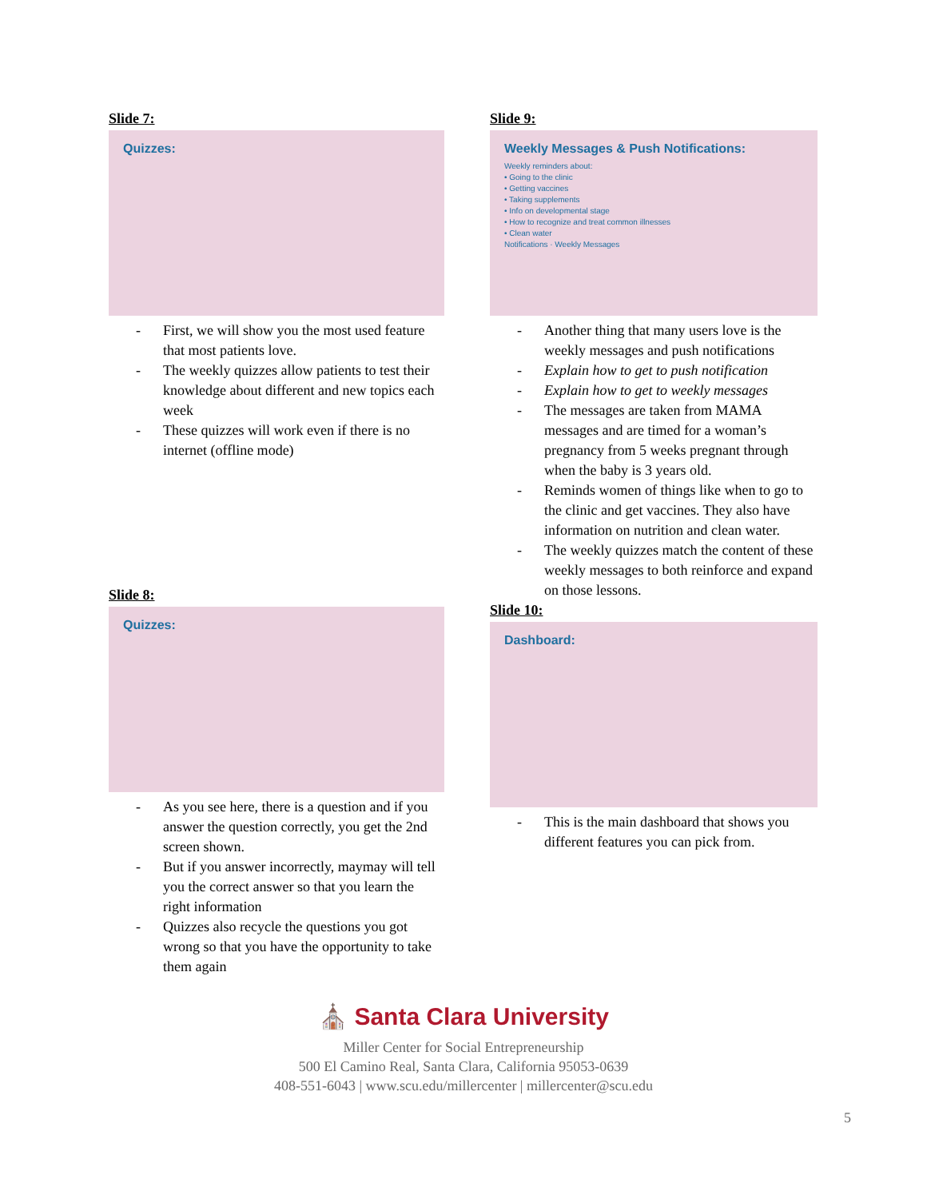Slide 7:
Quizzes:
- First, we will show you the most used feature that most patients love.
- The weekly quizzes allow patients to test their knowledge about different and new topics each week
- These quizzes will work even if there is no internet (offline mode)
Slide 8:
Quizzes:
- As you see here, there is a question and if you answer the question correctly, you get the 2nd screen shown.
- But if you answer incorrectly, maymay will tell you the correct answer so that you learn the right information
- Quizzes also recycle the questions you got wrong so that you have the opportunity to take them again
Slide 9:
Weekly Messages & Push Notifications:
Weekly reminders about:
• Going to the clinic
• Getting vaccines
• Taking supplements
• Info on developmental stage
• How to recognize and treat common illnesses
• Clean water
Notifications · Weekly Messages
- Another thing that many users love is the weekly messages and push notifications
- Explain how to get to push notification
- Explain how to get to weekly messages
- The messages are taken from MAMA messages and are timed for a woman’s pregnancy from 5 weeks pregnant through when the baby is 3 years old.
- Reminds women of things like when to go to the clinic and get vaccines. They also have information on nutrition and clean water.
- The weekly quizzes match the content of these weekly messages to both reinforce and expand on those lessons.
Slide 10:
Dashboard:
- This is the main dashboard that shows you different features you can pick from.
⛪ Santa Clara University
Miller Center for Social Entrepreneurship
500 El Camino Real, Santa Clara, California 95053-0639
408-551-6043 | www.scu.edu/millercenter | millercenter@scu.edu
5